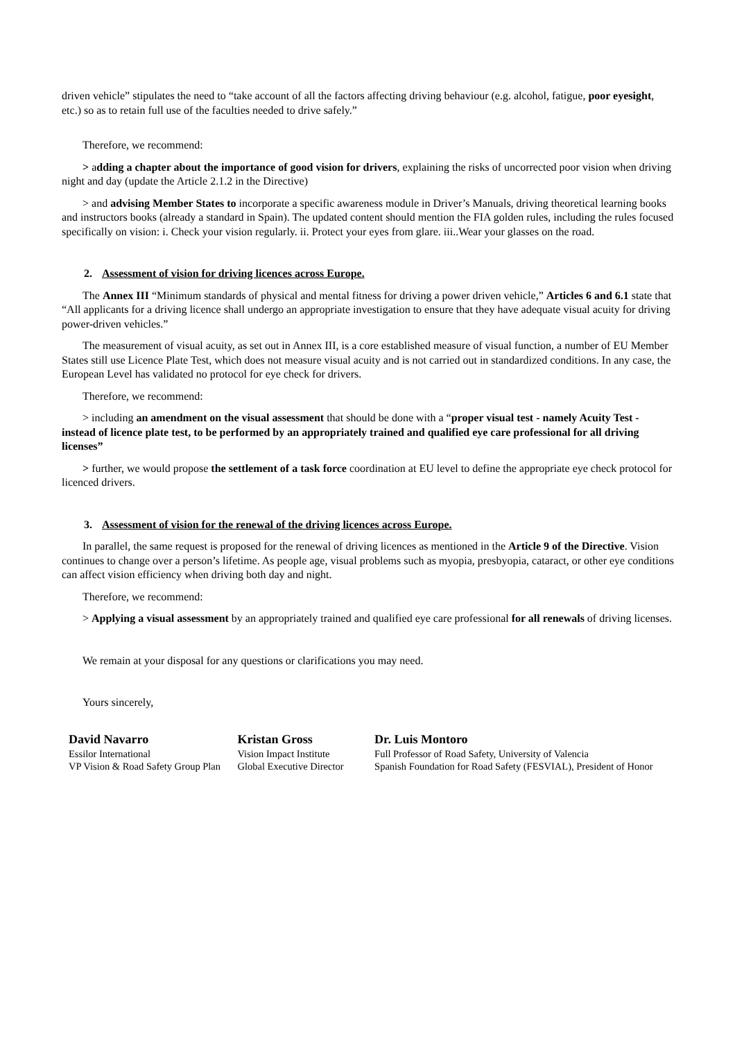driven vehicle” stipulates the need to “take account of all the factors affecting driving behaviour (e.g. alcohol, fatigue, poor eyesight, etc.) so as to retain full use of the faculties needed to drive safely.”
Therefore, we recommend:
> adding a chapter about the importance of good vision for drivers, explaining the risks of uncorrected poor vision when driving night and day (update the Article 2.1.2 in the Directive)
> and advising Member States to incorporate a specific awareness module in Driver’s Manuals, driving theoretical learning books and instructors books (already a standard in Spain). The updated content should mention the FIA golden rules, including the rules focused specifically on vision: i. Check your vision regularly. ii. Protect your eyes from glare. iii..Wear your glasses on the road.
2. Assessment of vision for driving licences across Europe.
The Annex III “Minimum standards of physical and mental fitness for driving a power driven vehicle,” Articles 6 and 6.1 state that “All applicants for a driving licence shall undergo an appropriate investigation to ensure that they have adequate visual acuity for driving power-driven vehicles.”
The measurement of visual acuity, as set out in Annex III, is a core established measure of visual function, a number of EU Member States still use Licence Plate Test, which does not measure visual acuity and is not carried out in standardized conditions. In any case, the European Level has validated no protocol for eye check for drivers.
Therefore, we recommend:
> including an amendment on the visual assessment that should be done with a “proper visual test - namely Acuity Test - instead of licence plate test, to be performed by an appropriately trained and qualified eye care professional for all driving licenses”
> further, we would propose the settlement of a task force coordination at EU level to define the appropriate eye check protocol for licenced drivers.
3. Assessment of vision for the renewal of the driving licences across Europe.
In parallel, the same request is proposed for the renewal of driving licences as mentioned in the Article 9 of the Directive. Vision continues to change over a person’s lifetime. As people age, visual problems such as myopia, presbyopia, cataract, or other eye conditions can affect vision efficiency when driving both day and night.
Therefore, we recommend:
> Applying a visual assessment by an appropriately trained and qualified eye care professional for all renewals of driving licenses.
We remain at your disposal for any questions or clarifications you may need.
Yours sincerely,
David Navarro
Essilor International
VP Vision & Road Safety Group Plan
Kristan Gross
Vision Impact Institute
Global Executive Director
Dr. Luis Montoro
Full Professor of Road Safety, University of Valencia
Spanish Foundation for Road Safety (FESVIAL), President of Honor